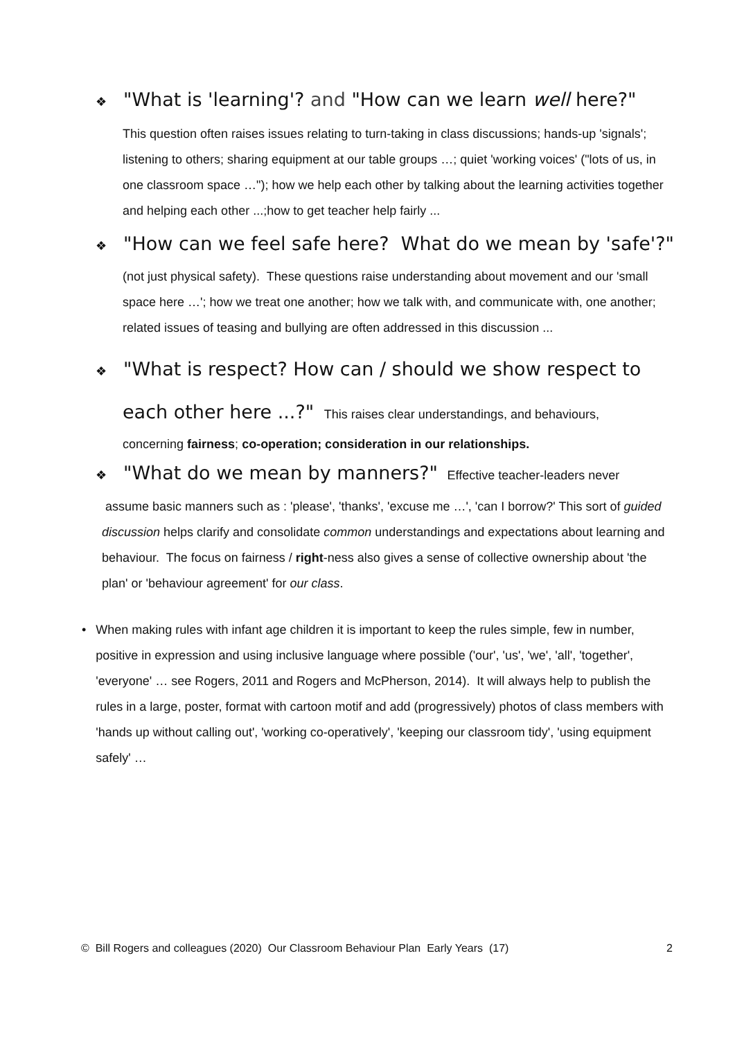❖ "What is 'learning'? and "How can we learn well here?"
This question often raises issues relating to turn-taking in class discussions; hands-up 'signals'; listening to others; sharing equipment at our table groups …; quiet 'working voices' ("lots of us, in one classroom space …"); how we help each other by talking about the learning activities together and helping each other ...;how to get teacher help fairly ...
❖ "How can we feel safe here? What do we mean by 'safe'?"
(not just physical safety). These questions raise understanding about movement and our 'small space here …'; how we treat one another; how we talk with, and communicate with, one another; related issues of teasing and bullying are often addressed in this discussion ...
❖ "What is respect? How can / should we show respect to
each other here ...?" This raises clear understandings, and behaviours,
concerning fairness; co-operation; consideration in our relationships.
❖ "What do we mean by manners?" Effective teacher-leaders never
assume basic manners such as : 'please', 'thanks', 'excuse me …', 'can I borrow?' This sort of guided discussion helps clarify and consolidate common understandings and expectations about learning and behaviour. The focus on fairness / right-ness also gives a sense of collective ownership about 'the plan' or 'behaviour agreement' for our class.
• When making rules with infant age children it is important to keep the rules simple, few in number, positive in expression and using inclusive language where possible ('our', 'us', 'we', 'all', 'together', 'everyone' … see Rogers, 2011 and Rogers and McPherson, 2014). It will always help to publish the rules in a large, poster, format with cartoon motif and add (progressively) photos of class members with 'hands up without calling out', 'working co-operatively', 'keeping our classroom tidy', 'using equipment safely' …
© Bill Rogers and colleagues (2020) Our Classroom Behaviour Plan Early Years (17) 2